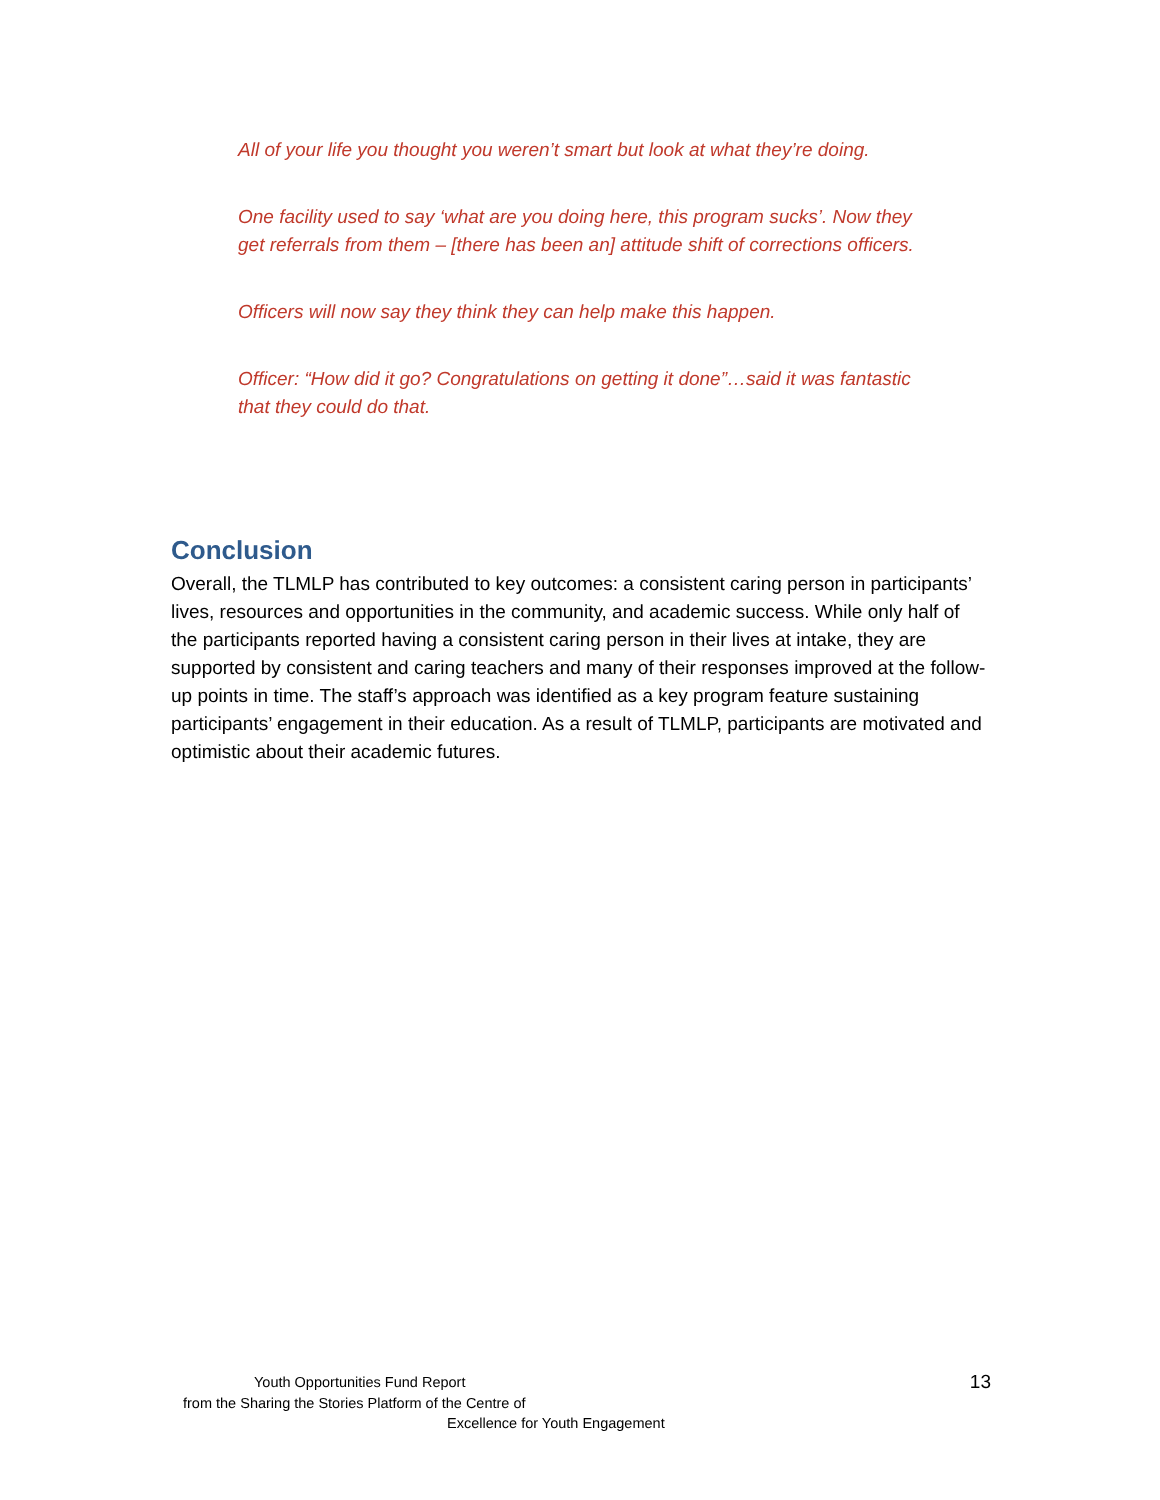All of your life you thought you weren’t smart but look at what they’re doing.
One facility used to say ‘what are you doing here, this program sucks’. Now they get referrals from them – [there has been an] attitude shift of corrections officers.
Officers will now say they think they can help make this happen.
Officer: “How did it go? Congratulations on getting it done”…said it was fantastic that they could do that.
Conclusion
Overall, the TLMLP has contributed to key outcomes: a consistent caring person in participants’ lives, resources and opportunities in the community, and academic success. While only half of the participants reported having a consistent caring person in their lives at intake, they are supported by consistent and caring teachers and many of their responses improved at the follow-up points in time. The staff’s approach was identified as a key program feature sustaining participants’ engagement in their education. As a result of TLMLP, participants are motivated and optimistic about their academic futures.
Youth Opportunities Fund Report
from the Sharing the Stories Platform of the Centre of
Excellence for Youth Engagement
13